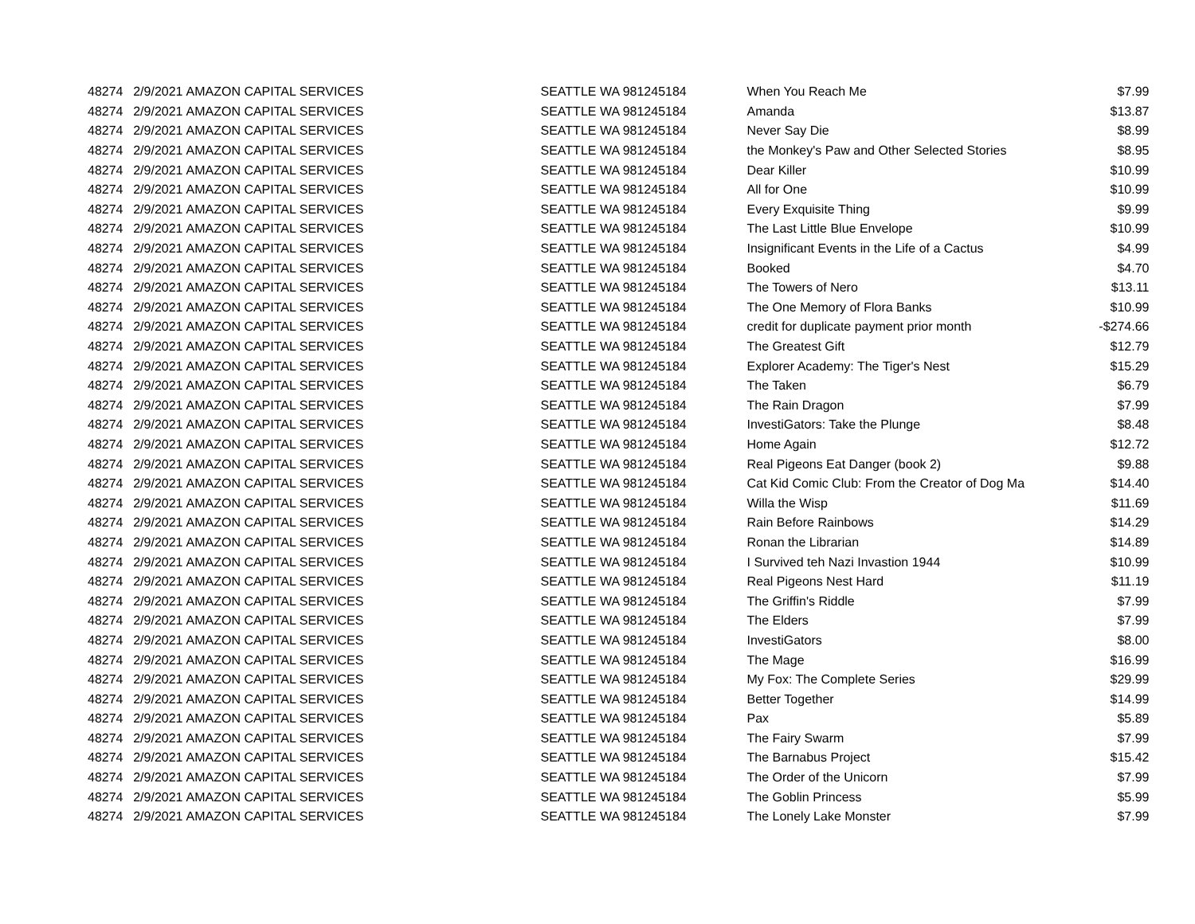| 48274 | 2/9/2021 | AMAZON CAPITAL SERVICES | SEATTLE WA 981245184 | When You Reach Me | $7.99 |
| 48274 | 2/9/2021 | AMAZON CAPITAL SERVICES | SEATTLE WA 981245184 | Amanda | $13.87 |
| 48274 | 2/9/2021 | AMAZON CAPITAL SERVICES | SEATTLE WA 981245184 | Never Say Die | $8.99 |
| 48274 | 2/9/2021 | AMAZON CAPITAL SERVICES | SEATTLE WA 981245184 | the Monkey's Paw and Other Selected Stories | $8.95 |
| 48274 | 2/9/2021 | AMAZON CAPITAL SERVICES | SEATTLE WA 981245184 | Dear Killer | $10.99 |
| 48274 | 2/9/2021 | AMAZON CAPITAL SERVICES | SEATTLE WA 981245184 | All for One | $10.99 |
| 48274 | 2/9/2021 | AMAZON CAPITAL SERVICES | SEATTLE WA 981245184 | Every Exquisite Thing | $9.99 |
| 48274 | 2/9/2021 | AMAZON CAPITAL SERVICES | SEATTLE WA 981245184 | The Last Little Blue Envelope | $10.99 |
| 48274 | 2/9/2021 | AMAZON CAPITAL SERVICES | SEATTLE WA 981245184 | Insignificant Events in the Life of a Cactus | $4.99 |
| 48274 | 2/9/2021 | AMAZON CAPITAL SERVICES | SEATTLE WA 981245184 | Booked | $4.70 |
| 48274 | 2/9/2021 | AMAZON CAPITAL SERVICES | SEATTLE WA 981245184 | The Towers of Nero | $13.11 |
| 48274 | 2/9/2021 | AMAZON CAPITAL SERVICES | SEATTLE WA 981245184 | The One Memory of Flora Banks | $10.99 |
| 48274 | 2/9/2021 | AMAZON CAPITAL SERVICES | SEATTLE WA 981245184 | credit for duplicate payment prior month | -$274.66 |
| 48274 | 2/9/2021 | AMAZON CAPITAL SERVICES | SEATTLE WA 981245184 | The Greatest Gift | $12.79 |
| 48274 | 2/9/2021 | AMAZON CAPITAL SERVICES | SEATTLE WA 981245184 | Explorer Academy: The Tiger's Nest | $15.29 |
| 48274 | 2/9/2021 | AMAZON CAPITAL SERVICES | SEATTLE WA 981245184 | The Taken | $6.79 |
| 48274 | 2/9/2021 | AMAZON CAPITAL SERVICES | SEATTLE WA 981245184 | The Rain Dragon | $7.99 |
| 48274 | 2/9/2021 | AMAZON CAPITAL SERVICES | SEATTLE WA 981245184 | InvestiGators: Take the Plunge | $8.48 |
| 48274 | 2/9/2021 | AMAZON CAPITAL SERVICES | SEATTLE WA 981245184 | Home Again | $12.72 |
| 48274 | 2/9/2021 | AMAZON CAPITAL SERVICES | SEATTLE WA 981245184 | Real Pigeons Eat Danger (book 2) | $9.88 |
| 48274 | 2/9/2021 | AMAZON CAPITAL SERVICES | SEATTLE WA 981245184 | Cat Kid Comic Club: From the Creator of Dog Ma | $14.40 |
| 48274 | 2/9/2021 | AMAZON CAPITAL SERVICES | SEATTLE WA 981245184 | Willa the Wisp | $11.69 |
| 48274 | 2/9/2021 | AMAZON CAPITAL SERVICES | SEATTLE WA 981245184 | Rain Before Rainbows | $14.29 |
| 48274 | 2/9/2021 | AMAZON CAPITAL SERVICES | SEATTLE WA 981245184 | Ronan the Librarian | $14.89 |
| 48274 | 2/9/2021 | AMAZON CAPITAL SERVICES | SEATTLE WA 981245184 | I Survived teh Nazi Invastion 1944 | $10.99 |
| 48274 | 2/9/2021 | AMAZON CAPITAL SERVICES | SEATTLE WA 981245184 | Real Pigeons Nest Hard | $11.19 |
| 48274 | 2/9/2021 | AMAZON CAPITAL SERVICES | SEATTLE WA 981245184 | The Griffin's Riddle | $7.99 |
| 48274 | 2/9/2021 | AMAZON CAPITAL SERVICES | SEATTLE WA 981245184 | The Elders | $7.99 |
| 48274 | 2/9/2021 | AMAZON CAPITAL SERVICES | SEATTLE WA 981245184 | InvestiGators | $8.00 |
| 48274 | 2/9/2021 | AMAZON CAPITAL SERVICES | SEATTLE WA 981245184 | The Mage | $16.99 |
| 48274 | 2/9/2021 | AMAZON CAPITAL SERVICES | SEATTLE WA 981245184 | My Fox: The Complete Series | $29.99 |
| 48274 | 2/9/2021 | AMAZON CAPITAL SERVICES | SEATTLE WA 981245184 | Better Together | $14.99 |
| 48274 | 2/9/2021 | AMAZON CAPITAL SERVICES | SEATTLE WA 981245184 | Pax | $5.89 |
| 48274 | 2/9/2021 | AMAZON CAPITAL SERVICES | SEATTLE WA 981245184 | The Fairy Swarm | $7.99 |
| 48274 | 2/9/2021 | AMAZON CAPITAL SERVICES | SEATTLE WA 981245184 | The Barnabus Project | $15.42 |
| 48274 | 2/9/2021 | AMAZON CAPITAL SERVICES | SEATTLE WA 981245184 | The Order of the Unicorn | $7.99 |
| 48274 | 2/9/2021 | AMAZON CAPITAL SERVICES | SEATTLE WA 981245184 | The Goblin Princess | $5.99 |
| 48274 | 2/9/2021 | AMAZON CAPITAL SERVICES | SEATTLE WA 981245184 | The Lonely Lake Monster | $7.99 |